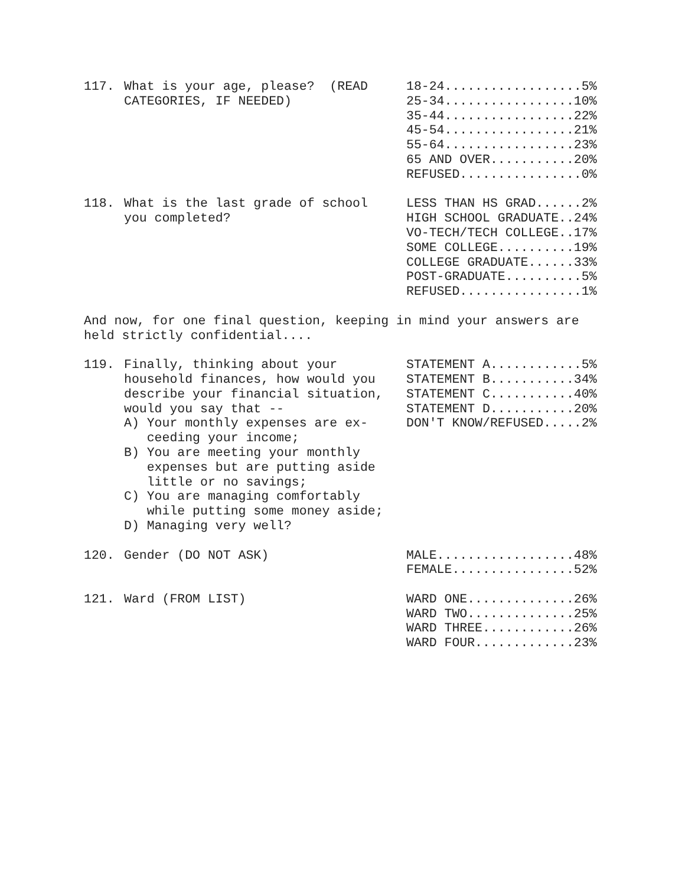| 117. | What is your age, please? (READ CATEGORIES, IF NEEDED) | 18-24..................5% 25-34.................10% 35-44.................22% 45-54.................21% 55-64.................23% 65 AND OVER...........20% REFUSED................0% |
| 118. | What is the last grade of school you completed? | LESS THAN HS GRAD......2% HIGH SCHOOL GRADUATE..24% VO-TECH/TECH COLLEGE..17% SOME COLLEGE..........19% COLLEGE GRADUATE......33% POST-GRADUATE..........5% REFUSED................1% |
And now, for one final question, keeping in mind your answers are held strictly confidential....
| 119. | Finally, thinking about your household finances, how would you describe your financial situation, would you say that -- A) Your monthly expenses are ex- ceeding your income; B) You are meeting your monthly expenses but are putting aside little or no savings; C) You are managing comfortably while putting some money aside; D) Managing very well? | STATEMENT A............5% STATEMENT B...........34% STATEMENT C...........40% STATEMENT D...........20% DON'T KNOW/REFUSED.....2% |
| 120. | Gender (DO NOT ASK) | MALE..................48% FEMALE................52% |
| 121. | Ward (FROM LIST) | WARD ONE..............26% WARD TWO..............25% WARD THREE............26% WARD FOUR.............23% |